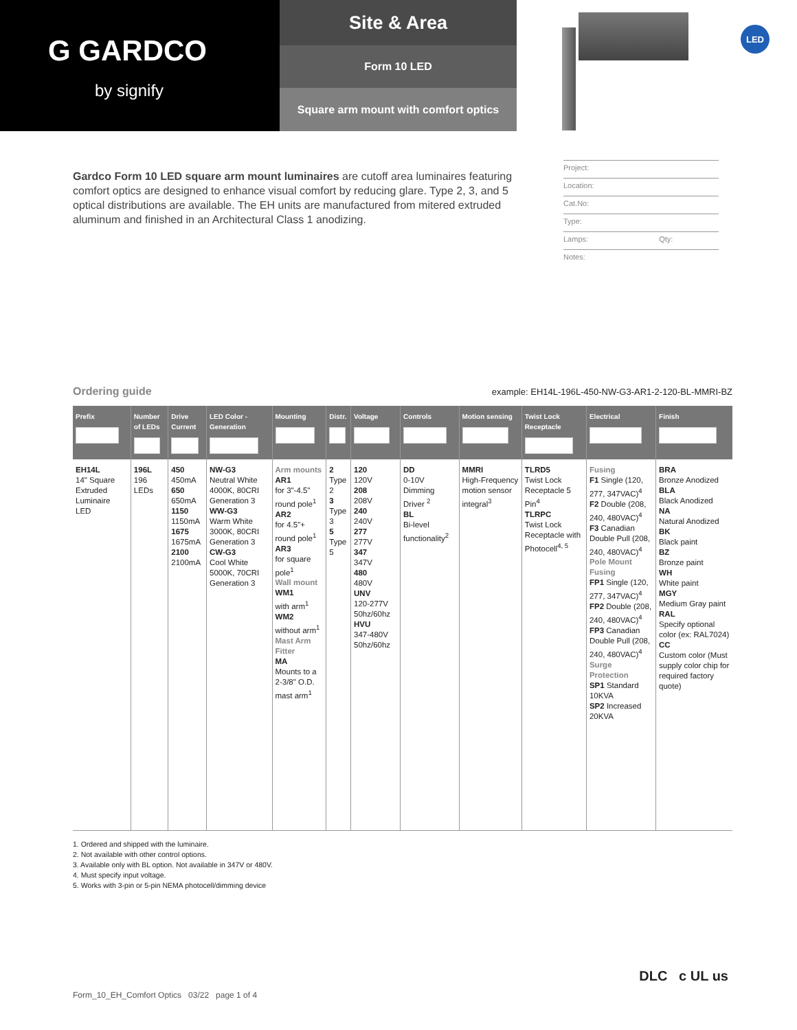G GARDCO
by signify
Site & Area
Form 10 LED
Square arm mount with comfort optics
LED
Gardco Form 10 LED square arm mount luminaires are cutoff area luminaires featuring comfort optics are designed to enhance visual comfort by reducing glare. Type 2, 3, and 5 optical distributions are available. The EH units are manufactured from mitered extruded aluminum and finished in an Architectural Class 1 anodizing.
Project:
Location:
Cat.No:
Type:
Lamps: Qty:
Notes:
Ordering guide
example: EH14L-196L-450-NW-G3-AR1-2-120-BL-MMRI-BZ
| Prefix | Number of LEDs | Drive Current | LED Color - Generation | Mounting | Distr. | Voltage | Controls | Motion sensing | Twist Lock Receptacle | Electrical | Finish |
| --- | --- | --- | --- | --- | --- | --- | --- | --- | --- | --- | --- |
| EH14L 14" Square Extruded Luminaire LED | 196L 196 LEDs | 450 450mA 650 650mA 1150 1150mA 1675 1675mA 2100 2100mA | NW-G3 Neutral White 4000K, 80CRI Generation 3 WW-G3 Warm White 3000K, 80CRI Generation 3 CW-G3 Cool White 5000K, 70CRI Generation 3 | Arm mounts AR1 for 3"-4.5" round pole<sup>1</sup> AR2 for 4.5"+ round pole<sup>1</sup> AR3 for square pole<sup>1</sup> Wall mount WM1 with arm<sup>1</sup> WM2 without arm<sup>1</sup> Mast Arm Fitter MA Mounts to a 2-3/8" O.D. mast arm<sup>1</sup> | 2 Type 2 3 Type 3 5 Type 5 | 120 120V 208 208V 240 240V 277 277V 347 347V 480 480V UNV 120-277V 50hz/60hz HVU 347-480V 50hz/60hz | DD 0-10V Dimming Driver <sup>2</sup> BL Bi-level functionality<sup>2</sup> | MMRI High-Frequency motion sensor integral<sup>3</sup> | TLRD5 Twist Lock Receptacle 5 Pin<sup>4</sup> TLRPC Twist Lock Receptacle with Photocell<sup>4, 5</sup> | Fusing F1 Single (120, 277, 347VAC)<sup>4</sup> F2 Double (208, 240, 480VAC)<sup>4</sup> F3 Canadian Double Pull (208, 240, 480VAC)<sup>4</sup> Pole Mount Fusing FP1 Single (120, 277, 347VAC)<sup>4</sup> FP2 Double (208, 240, 480VAC)<sup>4</sup> FP3 Canadian Double Pull (208, 240, 480VAC)<sup>4</sup> Surge Protection SP1 Standard 10KVA SP2 Increased 20KVA | BRA Bronze Anodized BLA Black Anodized NA Natural Anodized BK Black paint BZ Bronze paint WH White paint MGY Medium Gray paint RAL Specify optional color (ex: RAL7024) CC Custom color (Must supply color chip for required factory quote) |
1. Ordered and shipped with the luminaire.
2. Not available with other control options.
3. Available only with BL option. Not available in 347V or 480V.
4. Must specify input voltage.
5. Works with 3-pin or 5-pin NEMA photocell/dimming device
Form_10_EH_Comfort Optics 03/22 page 1 of 4
DLC c UL us